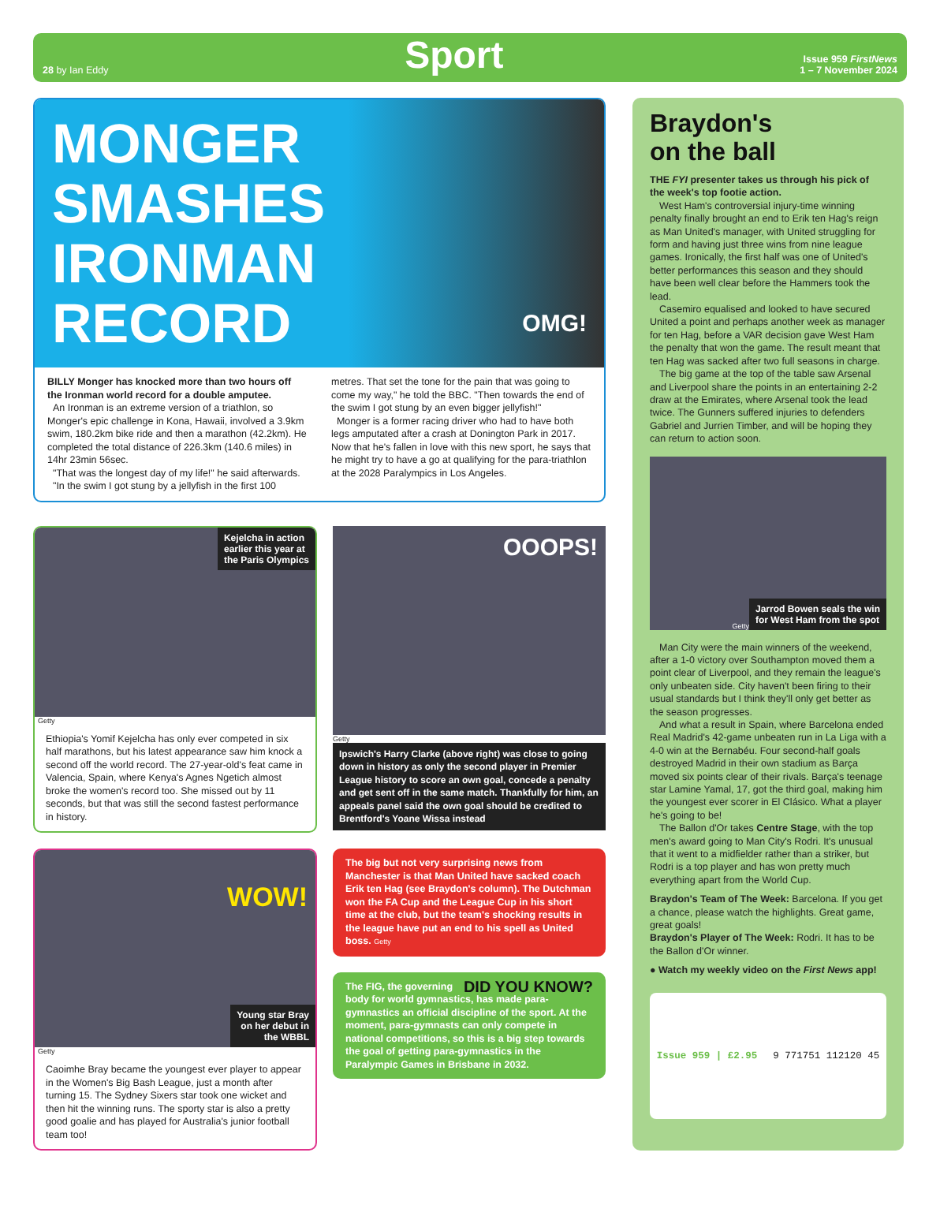28 by Ian Eddy
Sport
Issue 959 FirstNews
1 – 7 November 2024
MONGER
SMASHES
IRONMAN
RECORD OMG!
BILLY Monger has knocked more than two hours off the Ironman world record for a double amputee.
An Ironman is an extreme version of a triathlon, so Monger's epic challenge in Kona, Hawaii, involved a 3.9km swim, 180.2km bike ride and then a marathon (42.2km). He completed the total distance of 226.3km (140.6 miles) in 14hr 23min 56sec.
"That was the longest day of my life!" he said afterwards.
"In the swim I got stung by a jellyfish in the first 100 metres. That set the tone for the pain that was going to come my way," he told the BBC. "Then towards the end of the swim I got stung by an even bigger jellyfish!"
Monger is a former racing driver who had to have both legs amputated after a crash at Donington Park in 2017. Now that he's fallen in love with this new sport, he says that he might try to have a go at qualifying for the para-triathlon at the 2028 Paralympics in Los Angeles.
Kejelcha in action
earlier this year at
the Paris Olympics
Getty
Ethiopia's Yomif Kejelcha has only ever competed in six half marathons, but his latest appearance saw him knock a second off the world record. The 27-year-old's feat came in Valencia, Spain, where Kenya's Agnes Ngetich almost broke the women's record too. She missed out by 11 seconds, but that was still the second fastest performance in history.
OOOPS!
Getty
Ipswich's Harry Clarke (above right) was close to going down in history as only the second player in Premier League history to score an own goal, concede a penalty and get sent off in the same match. Thankfully for him, an appeals panel said the own goal should be credited to Brentford's Yoane Wissa instead
WOW!
Young star Bray
on her debut in
the WBBL
Getty
Caoimhe Bray became the youngest ever player to appear in the Women's Big Bash League, just a month after turning 15. The Sydney Sixers star took one wicket and then hit the winning runs. The sporty star is also a pretty good goalie and has played for Australia's junior football team too!
The big but not very surprising news from Manchester is that Man United have sacked coach Erik ten Hag (see Braydon's column). The Dutchman won the FA Cup and the League Cup in his short time at the club, but the team's shocking results in the league have put an end to his spell as United boss. Getty
DID YOU KNOW? The FIG, the governing body for world gymnastics, has made para-gymnastics an official discipline of the sport. At the moment, para-gymnasts can only compete in national competitions, so this is a big step towards the goal of getting para-gymnastics in the Paralympic Games in Brisbane in 2032.
Braydon's
on the ball
THE FYI presenter takes us through his pick of the week's top footie action.
West Ham's controversial injury-time winning penalty finally brought an end to Erik ten Hag's reign as Man United's manager, with United struggling for form and having just three wins from nine league games. Ironically, the first half was one of United's better performances this season and they should have been well clear before the Hammers took the lead.
Casemiro equalised and looked to have secured United a point and perhaps another week as manager for ten Hag, before a VAR decision gave West Ham the penalty that won the game. The result meant that ten Hag was sacked after two full seasons in charge.
The big game at the top of the table saw Arsenal and Liverpool share the points in an entertaining 2-2 draw at the Emirates, where Arsenal took the lead twice. The Gunners suffered injuries to defenders Gabriel and Jurrien Timber, and will be hoping they can return to action soon.
Getty
Jarrod Bowen seals the win
for West Ham from the spot
Man City were the main winners of the weekend, after a 1-0 victory over Southampton moved them a point clear of Liverpool, and they remain the league's only unbeaten side. City haven't been firing to their usual standards but I think they'll only get better as the season progresses.
And what a result in Spain, where Barcelona ended Real Madrid's 42-game unbeaten run in La Liga with a 4-0 win at the Bernabéu. Four second-half goals destroyed Madrid in their own stadium as Barça moved six points clear of their rivals. Barça's teenage star Lamine Yamal, 17, got the third goal, making him the youngest ever scorer in El Clásico. What a player he's going to be!
The Ballon d'Or takes Centre Stage, with the top men's award going to Man City's Rodri. It's unusual that it went to a midfielder rather than a striker, but Rodri is a top player and has won pretty much everything apart from the World Cup.
Braydon's Team of The Week: Barcelona. If you get a chance, please watch the highlights. Great game, great goals!
Braydon's Player of The Week: Rodri. It has to be the Ballon d'Or winner.
● Watch my weekly video on the First News app!
Issue 959 | £2.95 9 771751 112120 45